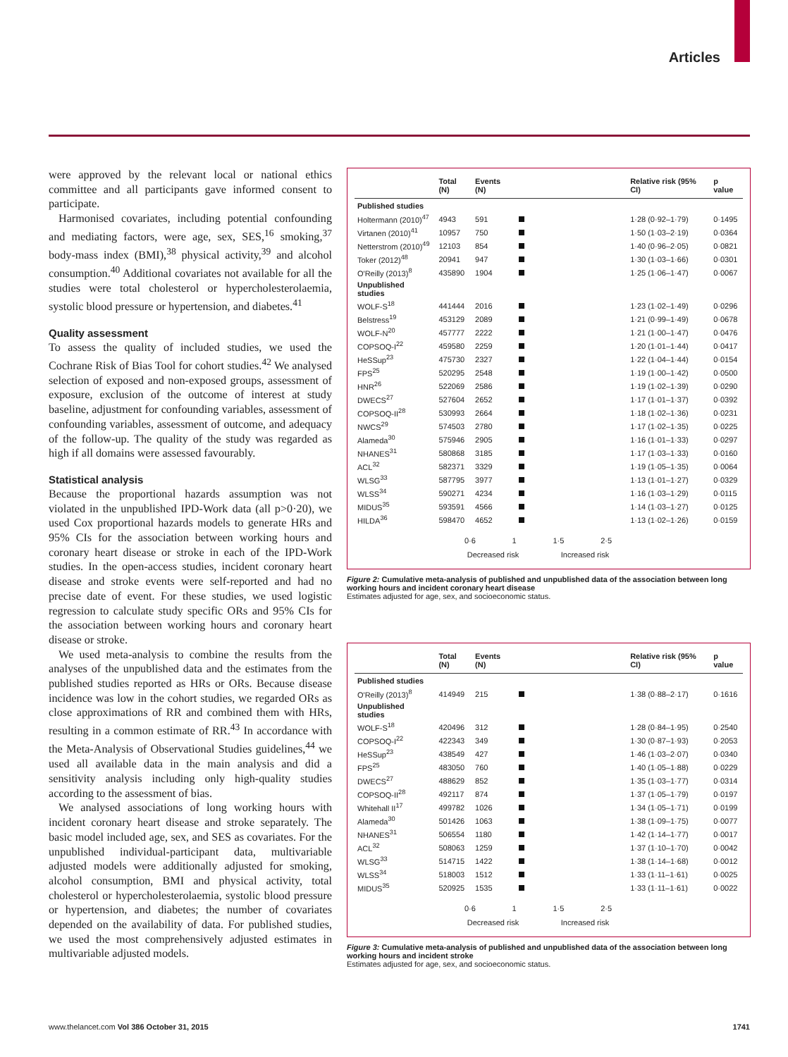Articles
were approved by the relevant local or national ethics committee and all participants gave informed consent to participate.
Harmonised covariates, including potential confounding and mediating factors, were age, sex, SES,<sup>16</sup> smoking,<sup>37</sup> body-mass index (BMI),<sup>38</sup> physical activity,<sup>39</sup> and alcohol consumption.<sup>40</sup> Additional covariates not available for all the studies were total cholesterol or hypercholesterolaemia, systolic blood pressure or hypertension, and diabetes.<sup>41</sup>
Quality assessment
To assess the quality of included studies, we used the Cochrane Risk of Bias Tool for cohort studies.<sup>42</sup> We analysed selection of exposed and non-exposed groups, assessment of exposure, exclusion of the outcome of interest at study baseline, adjustment for confounding variables, assessment of confounding variables, assessment of outcome, and adequacy of the follow-up. The quality of the study was regarded as high if all domains were assessed favourably.
Statistical analysis
Because the proportional hazards assumption was not violated in the unpublished IPD-Work data (all p>0·20), we used Cox proportional hazards models to generate HRs and 95% CIs for the association between working hours and coronary heart disease or stroke in each of the IPD-Work studies. In the open-access studies, incident coronary heart disease and stroke events were self-reported and had no precise date of event. For these studies, we used logistic regression to calculate study specific ORs and 95% CIs for the association between working hours and coronary heart disease or stroke.
We used meta-analysis to combine the results from the analyses of the unpublished data and the estimates from the published studies reported as HRs or ORs. Because disease incidence was low in the cohort studies, we regarded ORs as close approximations of RR and combined them with HRs, resulting in a common estimate of RR.<sup>43</sup> In accordance with the Meta-Analysis of Observational Studies guidelines,<sup>44</sup> we used all available data in the main analysis and did a sensitivity analysis including only high-quality studies according to the assessment of bias.
We analysed associations of long working hours with incident coronary heart disease and stroke separately. The basic model included age, sex, and SES as covariates. For the unpublished individual-participant data, multivariable adjusted models were additionally adjusted for smoking, alcohol consumption, BMI and physical activity, total cholesterol or hypercholesterolaemia, systolic blood pressure or hypertension, and diabetes; the number of covariates depended on the availability of data. For published studies, we used the most comprehensively adjusted estimates in multivariable adjusted models.
| | Total (N) | Events (N) | | Relative risk (95% CI) | p value |
| --- | --- | --- | --- | --- | --- |
| Published studies | | | | | |
| Holtermann (2010)<sup>47</sup> | 4943 | 591 | | 1·28 (0·92–1·79) | 0·1495 |
| Virtanen (2010)<sup>41</sup> | 10957 | 750 | | 1·50 (1·03–2·19) | 0·0364 |
| Netterstrom (2010)<sup>49</sup> | 12103 | 854 | | 1·40 (0·96–2·05) | 0·0821 |
| Toker (2012)<sup>48</sup> | 20941 | 947 | | 1·30 (1·03–1·66) | 0·0301 |
| O'Reilly (2013)<sup>8</sup> | 435890 | 1904 | | 1·25 (1·06–1·47) | 0·0067 |
| Unpublished studies | | | | | |
| WOLF-S<sup>18</sup> | 441444 | 2016 | | 1·23 (1·02–1·49) | 0·0296 |
| Belstress<sup>19</sup> | 453129 | 2089 | | 1·21 (0·99–1·49) | 0·0678 |
| WOLF-N<sup>20</sup> | 457777 | 2222 | | 1·21 (1·00–1·47) | 0·0476 |
| COPSOQ-I<sup>22</sup> | 459580 | 2259 | | 1·20 (1·01–1·44) | 0·0417 |
| HeSSup<sup>23</sup> | 475730 | 2327 | | 1·22 (1·04–1·44) | 0·0154 |
| FPS<sup>25</sup> | 520295 | 2548 | | 1·19 (1·00–1·42) | 0·0500 |
| HNR<sup>26</sup> | 522069 | 2586 | | 1·19 (1·02–1·39) | 0·0290 |
| DWECS<sup>27</sup> | 527604 | 2652 | | 1·17 (1·01–1·37) | 0·0392 |
| COPSOQ-II<sup>28</sup> | 530993 | 2664 | | 1·18 (1·02–1·36) | 0·0231 |
| NWCS<sup>29</sup> | 574503 | 2780 | | 1·17 (1·02–1·35) | 0·0225 |
| Alameda<sup>30</sup> | 575946 | 2905 | | 1·16 (1·01–1·33) | 0·0297 |
| NHANES<sup>31</sup> | 580868 | 3185 | | 1·17 (1·03–1·33) | 0·0160 |
| ACL<sup>32</sup> | 582371 | 3329 | | 1·19 (1·05–1·35) | 0·0064 |
| WLSG<sup>33</sup> | 587795 | 3977 | | 1·13 (1·01–1·27) | 0·0329 |
| WLSS<sup>34</sup> | 590271 | 4234 | | 1·16 (1·03–1·29) | 0·0115 |
| MIDUS<sup>35</sup> | 593591 | 4566 | | 1·14 (1·03–1·27) | 0·0125 |
| HILDA<sup>36</sup> | 598470 | 4652 | | 1·13 (1·02–1·26) | 0·0159 |
0·6 1 1·5 2·5
Decreased risk Increased risk
Figure 2: Cumulative meta-analysis of published and unpublished data of the association between long working hours and incident coronary heart disease
Estimates adjusted for age, sex, and socioeconomic status.
| | Total (N) | Events (N) | | Relative risk (95% CI) | p value |
| --- | --- | --- | --- | --- | --- |
| Published studies | | | | | |
| O'Reilly (2013)<sup>8</sup> | 414949 | 215 | | 1·38 (0·88–2·17) | 0·1616 |
| Unpublished studies | | | | | |
| WOLF-S<sup>18</sup> | 420496 | 312 | | 1·28 (0·84–1·95) | 0·2540 |
| COPSOQ-I<sup>22</sup> | 422343 | 349 | | 1·30 (0·87–1·93) | 0·2053 |
| HeSSup<sup>23</sup> | 438549 | 427 | | 1·46 (1·03–2·07) | 0·0340 |
| FPS<sup>25</sup> | 483050 | 760 | | 1·40 (1·05–1·88) | 0·0229 |
| DWECS<sup>27</sup> | 488629 | 852 | | 1·35 (1·03–1·77) | 0·0314 |
| COPSOQ-II<sup>28</sup> | 492117 | 874 | | 1·37 (1·05–1·79) | 0·0197 |
| Whitehall II<sup>17</sup> | 499782 | 1026 | | 1·34 (1·05–1·71) | 0·0199 |
| Alameda<sup>30</sup> | 501426 | 1063 | | 1·38 (1·09–1·75) | 0·0077 |
| NHANES<sup>31</sup> | 506554 | 1180 | | 1·42 (1·14–1·77) | 0·0017 |
| ACL<sup>32</sup> | 508063 | 1259 | | 1·37 (1·10–1·70) | 0·0042 |
| WLSG<sup>33</sup> | 514715 | 1422 | | 1·38 (1·14–1·68) | 0·0012 |
| WLSS<sup>34</sup> | 518003 | 1512 | | 1·33 (1·11–1·61) | 0·0025 |
| MIDUS<sup>35</sup> | 520925 | 1535 | | 1·33 (1·11–1·61) | 0·0022 |
0·6 1 1·5 2·5
Decreased risk Increased risk
Figure 3: Cumulative meta-analysis of published and unpublished data of the association between long working hours and incident stroke
Estimates adjusted for age, sex, and socioeconomic status.
www.thelancet.com Vol 386 October 31, 2015 1741